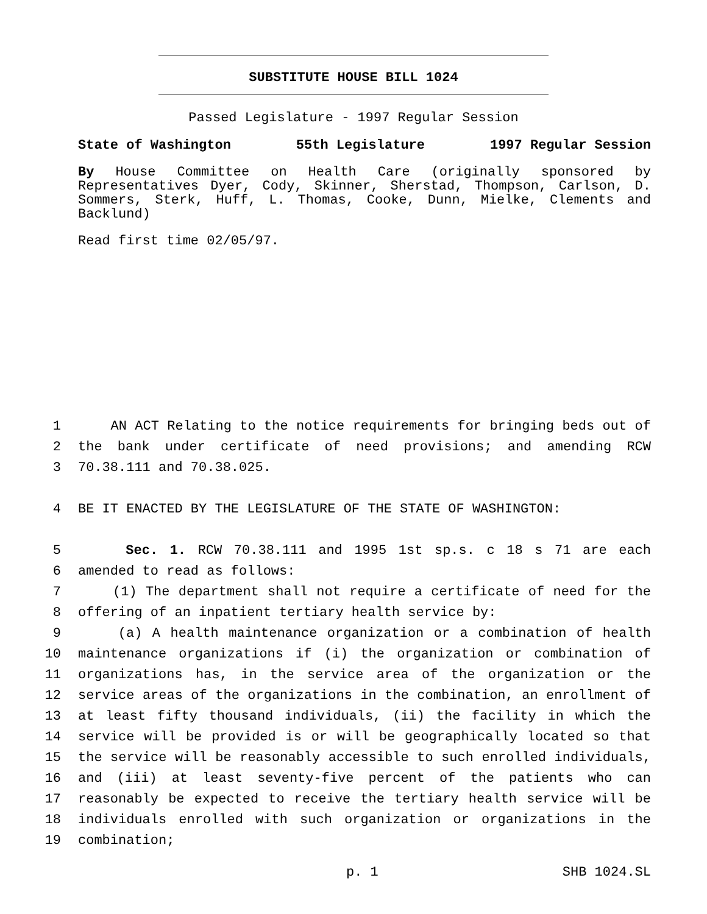SUBSTITUTE HOUSE BILL 1024
Passed Legislature - 1997 Regular Session
State of Washington 55th Legislature 1997 Regular Session
By House Committee on Health Care (originally sponsored by Representatives Dyer, Cody, Skinner, Sherstad, Thompson, Carlson, D. Sommers, Sterk, Huff, L. Thomas, Cooke, Dunn, Mielke, Clements and Backlund)
Read first time 02/05/97.
1 AN ACT Relating to the notice requirements for bringing beds out of
2 the bank under certificate of need provisions; and amending RCW
3 70.38.111 and 70.38.025.
4 BE IT ENACTED BY THE LEGISLATURE OF THE STATE OF WASHINGTON:
5 Sec. 1. RCW 70.38.111 and 1995 1st sp.s. c 18 s 71 are each
6 amended to read as follows:
7 (1) The department shall not require a certificate of need for the
8 offering of an inpatient tertiary health service by:
9 (a) A health maintenance organization or a combination of health
10 maintenance organizations if (i) the organization or combination of
11 organizations has, in the service area of the organization or the
12 service areas of the organizations in the combination, an enrollment of
13 at least fifty thousand individuals, (ii) the facility in which the
14 service will be provided is or will be geographically located so that
15 the service will be reasonably accessible to such enrolled individuals,
16 and (iii) at least seventy-five percent of the patients who can
17 reasonably be expected to receive the tertiary health service will be
18 individuals enrolled with such organization or organizations in the
19 combination;
p. 1 SHB 1024.SL